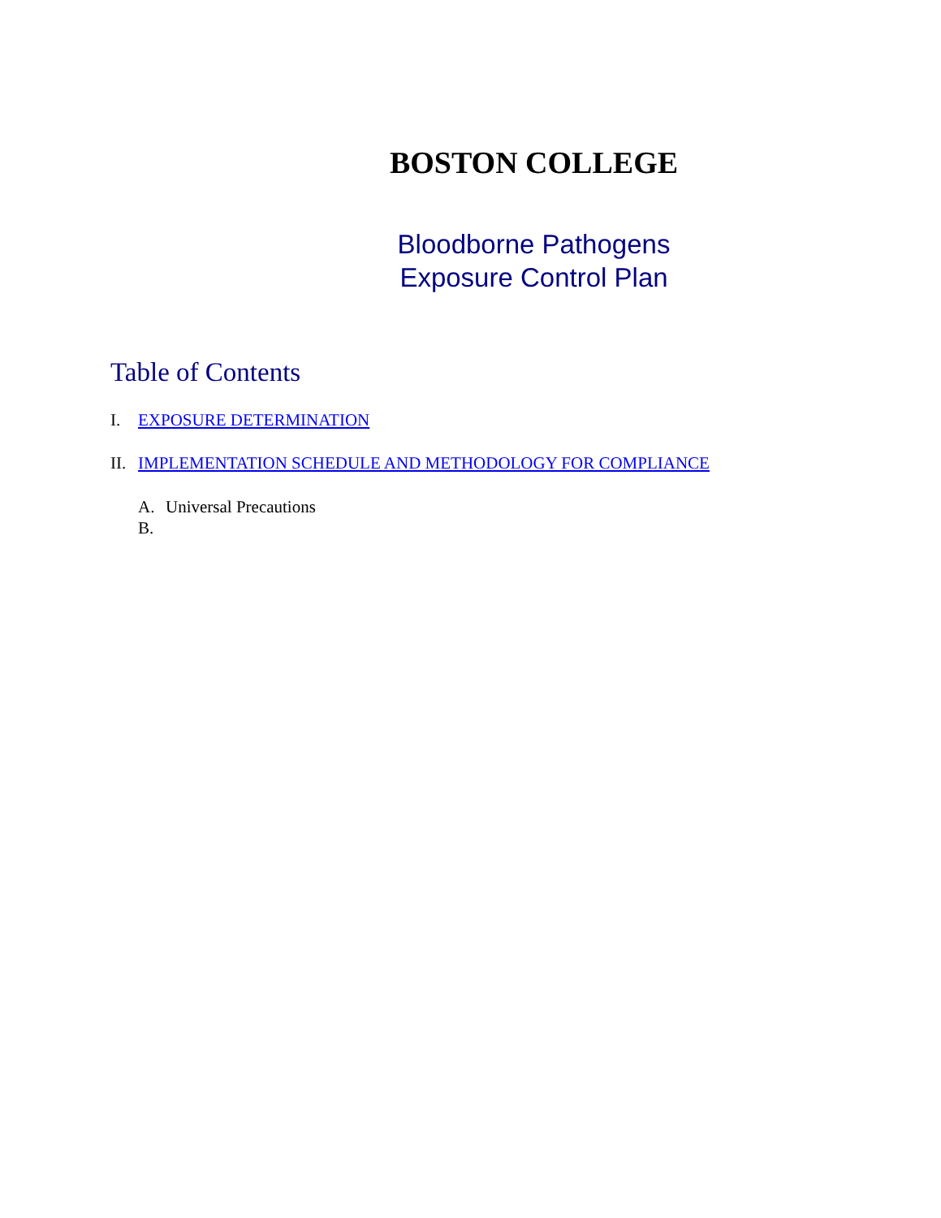BOSTON COLLEGE
Bloodborne Pathogens
Exposure Control Plan
Table of Contents
I. EXPOSURE DETERMINATION
II. IMPLEMENTATION SCHEDULE AND METHODOLOGY FOR COMPLIANCE
A. Universal Precautions
B.